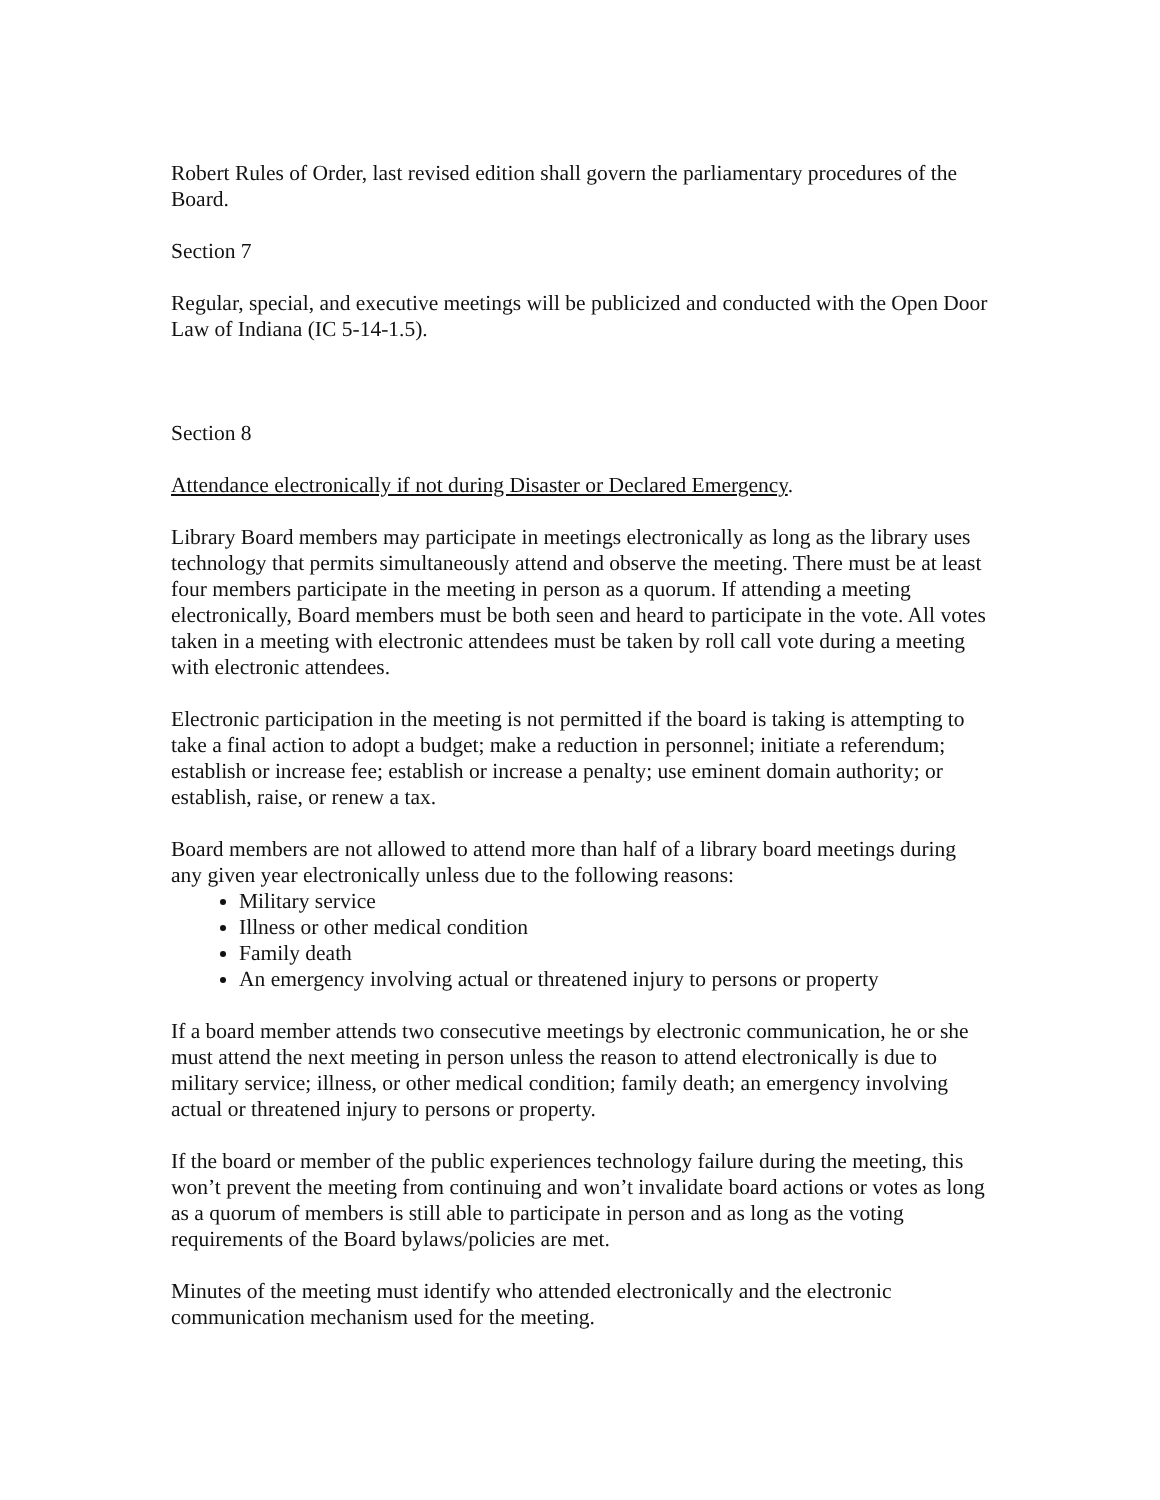Robert Rules of Order, last revised edition shall govern the parliamentary procedures of the Board.
Section 7
Regular, special, and executive meetings will be publicized and conducted with the Open Door Law of Indiana (IC 5-14-1.5).
Section 8
Attendance electronically if not during Disaster or Declared Emergency.
Library Board members may participate in meetings electronically as long as the library uses technology that permits simultaneously attend and observe the meeting. There must be at least four members participate in the meeting in person as a quorum. If attending a meeting electronically, Board members must be both seen and heard to participate in the vote. All votes taken in a meeting with electronic attendees must be taken by roll call vote during a meeting with electronic attendees.
Electronic participation in the meeting is not permitted if the board is taking is attempting to take a final action to adopt a budget; make a reduction in personnel; initiate a referendum; establish or increase fee; establish or increase a penalty; use eminent domain authority; or establish, raise, or renew a tax.
Board members are not allowed to attend more than half of a library board meetings during any given year electronically unless due to the following reasons:
Military service
Illness or other medical condition
Family death
An emergency involving actual or threatened injury to persons or property
If a board member attends two consecutive meetings by electronic communication, he or she must attend the next meeting in person unless the reason to attend electronically is due to military service; illness, or other medical condition; family death; an emergency involving actual or threatened injury to persons or property.
If the board or member of the public experiences technology failure during the meeting, this won’t prevent the meeting from continuing and won’t invalidate board actions or votes as long as a quorum of members is still able to participate in person and as long as the voting requirements of the Board bylaws/policies are met.
Minutes of the meeting must identify who attended electronically and the electronic communication mechanism used for the meeting.